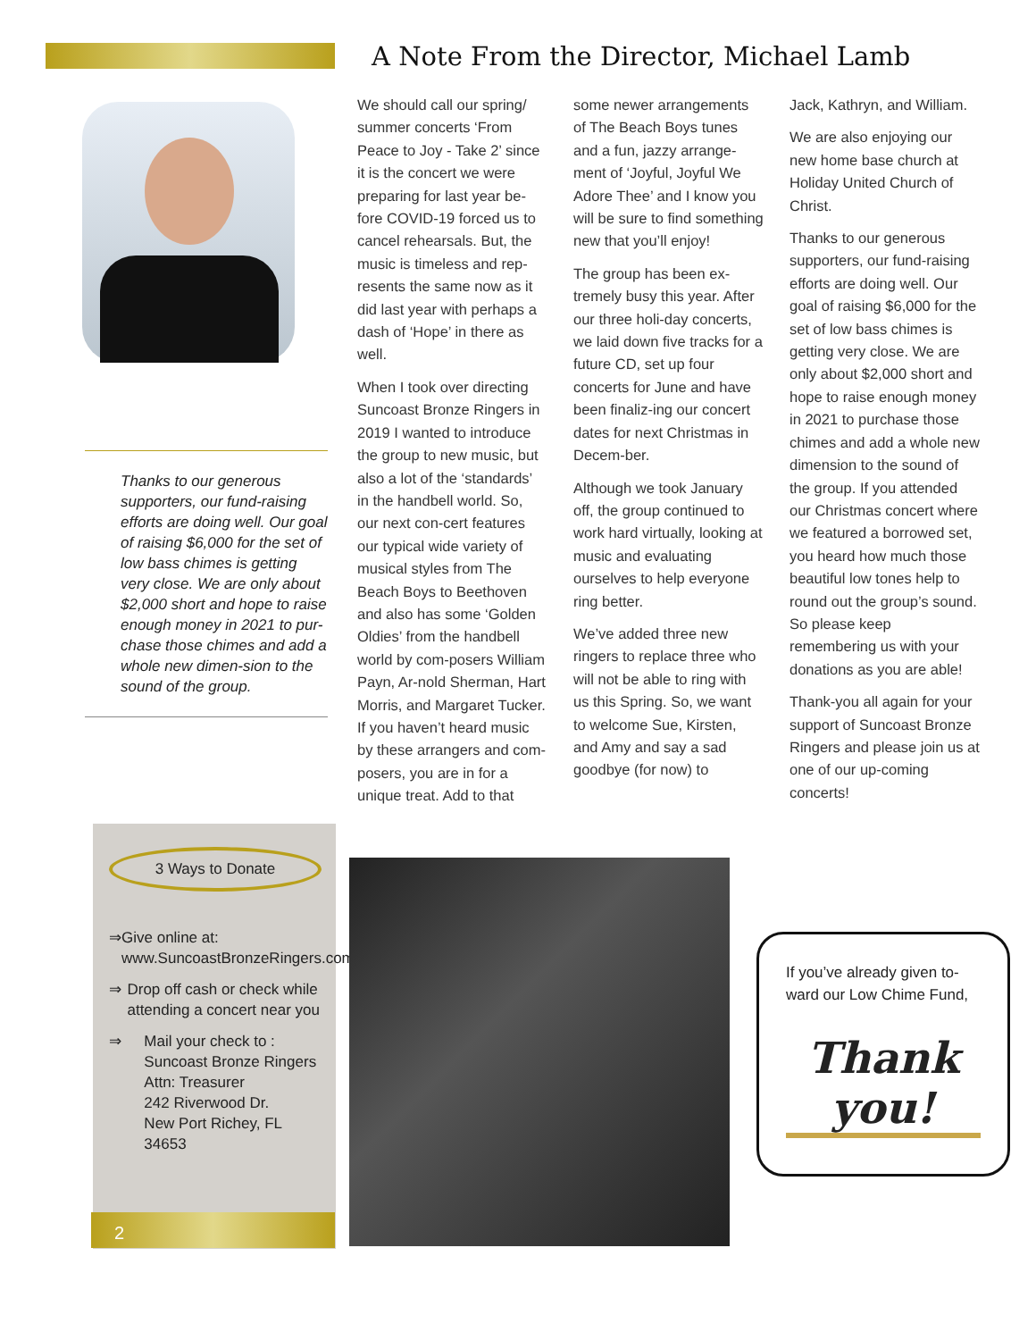A Note From the Director, Michael Lamb
Thanks to our generous supporters, our fund-raising efforts are doing well. Our goal of raising $6,000 for the set of low bass chimes is getting very close. We are only about $2,000 short and hope to raise enough money in 2021 to pur-chase those chimes and add a whole new dimen-sion to the sound of the group.
We should call our spring/ summer concerts ‘From Peace to Joy - Take 2’ since it is the concert we were preparing for last year be-fore COVID-19 forced us to cancel rehearsals. But, the music is timeless and rep-resents the same now as it did last year with perhaps a dash of ‘Hope’ in there as well.
When I took over directing Suncoast Bronze Ringers in 2019 I wanted to introduce the group to new music, but also a lot of the ‘standards’ in the handbell world. So, our next con-cert features our typical wide variety of musical styles from The Beach Boys to Beethoven and also has some ‘Golden Oldies’ from the handbell world by com-posers William Payn, Ar-nold Sherman, Hart Morris, and Margaret Tucker. If you haven’t heard music by these arrangers and com-posers, you are in for a unique treat. Add to that
some newer arrangements of The Beach Boys tunes and a fun, jazzy arrange-ment of ‘Joyful, Joyful We Adore Thee’ and I know you will be sure to find something new that you’ll enjoy!
The group has been ex-tremely busy this year. After our three holi-day concerts, we laid down five tracks for a future CD, set up four concerts for June and have been finaliz-ing our concert dates for next Christmas in Decem-ber.
Although we took January off, the group continued to work hard virtually, looking at music and evaluating ourselves to help everyone ring better.
We’ve added three new ringers to replace three who will not be able to ring with us this Spring. So, we want to welcome Sue, Kirsten, and Amy and say a sad goodbye (for now) to
Jack, Kathryn, and William.
We are also enjoying our new home base church at Holiday United Church of Christ.
Thanks to our generous supporters, our fund-raising efforts are doing well. Our goal of raising $6,000 for the set of low bass chimes is getting very close. We are only about $2,000 short and hope to raise enough money in 2021 to purchase those chimes and add a whole new dimension to the sound of the group. If you attended our Christmas concert where we featured a borrowed set, you heard how much those beautiful low tones help to round out the group’s sound. So please keep remembering us with your donations as you are able!
Thank-you all again for your support of Suncoast Bronze Ringers and please join us at one of our up-coming concerts!
3 Ways to Donate
⇒ Give online at: www.SuncoastBronzeRingers.com
⇒ Drop off cash or check while attending a concert near you
⇒ Mail your check to :
Suncoast Bronze Ringers
Attn: Treasurer
242 Riverwood Dr.
New Port Richey, FL 34653
2
If you’ve already given to-ward our Low Chime Fund,
Thank you!